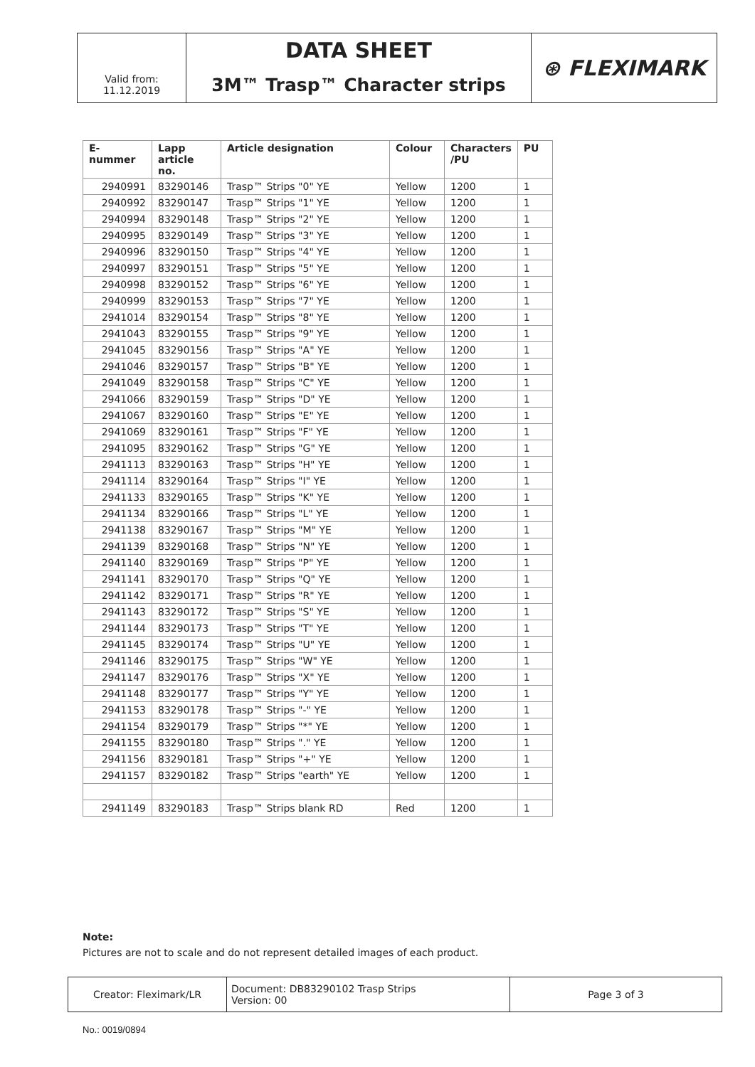| | DATA SHEET | ⊛ FLEXIMARK |
| Valid from: 11.12.2019 | 3M™ Trasp™ Character strips | |
| E-nummer | Lapp article no. | Article designation | Colour | Characters /PU | PU |
| --- | --- | --- | --- | --- | --- |
| 2940991 | 83290146 | Trasp™ Strips "0" YE | Yellow | 1200 | 1 |
| 2940992 | 83290147 | Trasp™ Strips "1" YE | Yellow | 1200 | 1 |
| 2940994 | 83290148 | Trasp™ Strips "2" YE | Yellow | 1200 | 1 |
| 2940995 | 83290149 | Trasp™ Strips "3" YE | Yellow | 1200 | 1 |
| 2940996 | 83290150 | Trasp™ Strips "4" YE | Yellow | 1200 | 1 |
| 2940997 | 83290151 | Trasp™ Strips "5" YE | Yellow | 1200 | 1 |
| 2940998 | 83290152 | Trasp™ Strips "6" YE | Yellow | 1200 | 1 |
| 2940999 | 83290153 | Trasp™ Strips "7" YE | Yellow | 1200 | 1 |
| 2941014 | 83290154 | Trasp™ Strips "8" YE | Yellow | 1200 | 1 |
| 2941043 | 83290155 | Trasp™ Strips "9" YE | Yellow | 1200 | 1 |
| 2941045 | 83290156 | Trasp™ Strips "A" YE | Yellow | 1200 | 1 |
| 2941046 | 83290157 | Trasp™ Strips "B" YE | Yellow | 1200 | 1 |
| 2941049 | 83290158 | Trasp™ Strips "C" YE | Yellow | 1200 | 1 |
| 2941066 | 83290159 | Trasp™ Strips "D" YE | Yellow | 1200 | 1 |
| 2941067 | 83290160 | Trasp™ Strips "E" YE | Yellow | 1200 | 1 |
| 2941069 | 83290161 | Trasp™ Strips "F" YE | Yellow | 1200 | 1 |
| 2941095 | 83290162 | Trasp™ Strips "G" YE | Yellow | 1200 | 1 |
| 2941113 | 83290163 | Trasp™ Strips "H" YE | Yellow | 1200 | 1 |
| 2941114 | 83290164 | Trasp™ Strips "I" YE | Yellow | 1200 | 1 |
| 2941133 | 83290165 | Trasp™ Strips "K" YE | Yellow | 1200 | 1 |
| 2941134 | 83290166 | Trasp™ Strips "L" YE | Yellow | 1200 | 1 |
| 2941138 | 83290167 | Trasp™ Strips "M" YE | Yellow | 1200 | 1 |
| 2941139 | 83290168 | Trasp™ Strips "N" YE | Yellow | 1200 | 1 |
| 2941140 | 83290169 | Trasp™ Strips "P" YE | Yellow | 1200 | 1 |
| 2941141 | 83290170 | Trasp™ Strips "Q" YE | Yellow | 1200 | 1 |
| 2941142 | 83290171 | Trasp™ Strips "R" YE | Yellow | 1200 | 1 |
| 2941143 | 83290172 | Trasp™ Strips "S" YE | Yellow | 1200 | 1 |
| 2941144 | 83290173 | Trasp™ Strips "T" YE | Yellow | 1200 | 1 |
| 2941145 | 83290174 | Trasp™ Strips "U" YE | Yellow | 1200 | 1 |
| 2941146 | 83290175 | Trasp™ Strips "W" YE | Yellow | 1200 | 1 |
| 2941147 | 83290176 | Trasp™ Strips "X" YE | Yellow | 1200 | 1 |
| 2941148 | 83290177 | Trasp™ Strips "Y" YE | Yellow | 1200 | 1 |
| 2941153 | 83290178 | Trasp™ Strips "-" YE | Yellow | 1200 | 1 |
| 2941154 | 83290179 | Trasp™ Strips "*" YE | Yellow | 1200 | 1 |
| 2941155 | 83290180 | Trasp™ Strips "." YE | Yellow | 1200 | 1 |
| 2941156 | 83290181 | Trasp™ Strips "+" YE | Yellow | 1200 | 1 |
| 2941157 | 83290182 | Trasp™ Strips "earth" YE | Yellow | 1200 | 1 |
| 2941149 | 83290183 | Trasp™ Strips blank RD | Red | 1200 | 1 |
Note:
Pictures are not to scale and do not represent detailed images of each product.
| Creator: Fleximark/LR | Document: DB83290102 Trasp Strips Version: 00 | Page 3 of 3 |
No.: 0019/0894